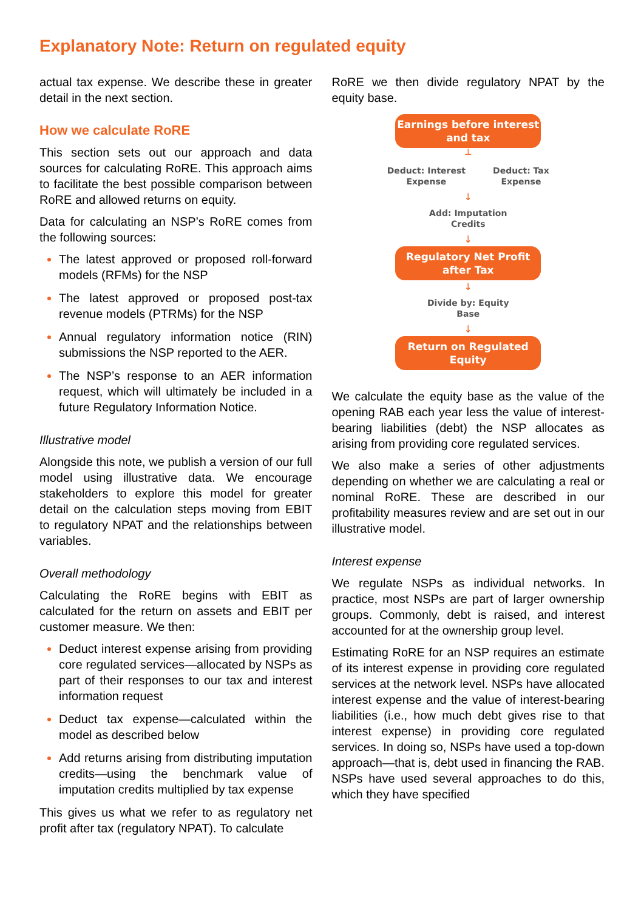Explanatory Note: Return on regulated equity
actual tax expense. We describe these in greater detail in the next section.
How we calculate RoRE
This section sets out our approach and data sources for calculating RoRE. This approach aims to facilitate the best possible comparison between RoRE and allowed returns on equity.
Data for calculating an NSP’s RoRE comes from the following sources:
The latest approved or proposed roll-forward models (RFMs) for the NSP
The latest approved or proposed post-tax revenue models (PTRMs) for the NSP
Annual regulatory information notice (RIN) submissions the NSP reported to the AER.
The NSP’s response to an AER information request, which will ultimately be included in a future Regulatory Information Notice.
Illustrative model
Alongside this note, we publish a version of our full model using illustrative data. We encourage stakeholders to explore this model for greater detail on the calculation steps moving from EBIT to regulatory NPAT and the relationships between variables.
Overall methodology
Calculating the RoRE begins with EBIT as calculated for the return on assets and EBIT per customer measure. We then:
Deduct interest expense arising from providing core regulated services—allocated by NSPs as part of their responses to our tax and interest information request
Deduct tax expense—calculated within the model as described below
Add returns arising from distributing imputation credits—using the benchmark value of imputation credits multiplied by tax expense
This gives us what we refer to as regulatory net profit after tax (regulatory NPAT). To calculate
RoRE we then divide regulatory NPAT by the equity base.
Earnings before interest and tax
┴
Deduct: Interest
Expense
Deduct: Tax
Expense
↓
Add: Imputation
Credits
↓
Regulatory Net Profit after Tax
↓
Divide by: Equity
Base
↓
Return on Regulated Equity
We calculate the equity base as the value of the opening RAB each year less the value of interest-bearing liabilities (debt) the NSP allocates as arising from providing core regulated services.
We also make a series of other adjustments depending on whether we are calculating a real or nominal RoRE. These are described in our profitability measures review and are set out in our illustrative model.
Interest expense
We regulate NSPs as individual networks. In practice, most NSPs are part of larger ownership groups. Commonly, debt is raised, and interest accounted for at the ownership group level.
Estimating RoRE for an NSP requires an estimate of its interest expense in providing core regulated services at the network level. NSPs have allocated interest expense and the value of interest-bearing liabilities (i.e., how much debt gives rise to that interest expense) in providing core regulated services. In doing so, NSPs have used a top-down approach—that is, debt used in financing the RAB. NSPs have used several approaches to do this, which they have specified